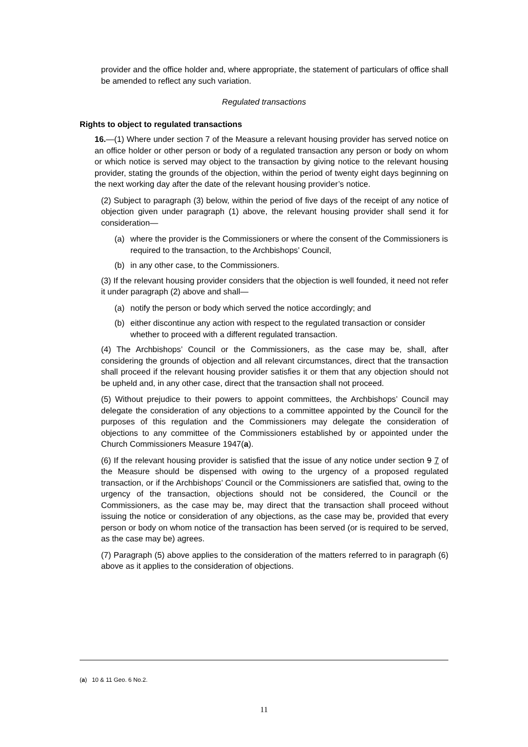provider and the office holder and, where appropriate, the statement of particulars of office shall be amended to reflect any such variation.
Regulated transactions
Rights to object to regulated transactions
16.—(1) Where under section 7 of the Measure a relevant housing provider has served notice on an office holder or other person or body of a regulated transaction any person or body on whom or which notice is served may object to the transaction by giving notice to the relevant housing provider, stating the grounds of the objection, within the period of twenty eight days beginning on the next working day after the date of the relevant housing provider’s notice.
(2) Subject to paragraph (3) below, within the period of five days of the receipt of any notice of objection given under paragraph (1) above, the relevant housing provider shall send it for consideration—
(a) where the provider is the Commissioners or where the consent of the Commissioners is required to the transaction, to the Archbishops’ Council,
(b) in any other case, to the Commissioners.
(3) If the relevant housing provider considers that the objection is well founded, it need not refer it under paragraph (2) above and shall—
(a) notify the person or body which served the notice accordingly; and
(b) either discontinue any action with respect to the regulated transaction or consider whether to proceed with a different regulated transaction.
(4) The Archbishops’ Council or the Commissioners, as the case may be, shall, after considering the grounds of objection and all relevant circumstances, direct that the transaction shall proceed if the relevant housing provider satisfies it or them that any objection should not be upheld and, in any other case, direct that the transaction shall not proceed.
(5) Without prejudice to their powers to appoint committees, the Archbishops’ Council may delegate the consideration of any objections to a committee appointed by the Council for the purposes of this regulation and the Commissioners may delegate the consideration of objections to any committee of the Commissioners established by or appointed under the Church Commissioners Measure 1947(a).
(6) If the relevant housing provider is satisfied that the issue of any notice under section 9 7 of the Measure should be dispensed with owing to the urgency of a proposed regulated transaction, or if the Archbishops’ Council or the Commissioners are satisfied that, owing to the urgency of the transaction, objections should not be considered, the Council or the Commissioners, as the case may be, may direct that the transaction shall proceed without issuing the notice or consideration of any objections, as the case may be, provided that every person or body on whom notice of the transaction has been served (or is required to be served, as the case may be) agrees.
(7) Paragraph (5) above applies to the consideration of the matters referred to in paragraph (6) above as it applies to the consideration of objections.
(a) 10 & 11 Geo. 6 No.2.
11